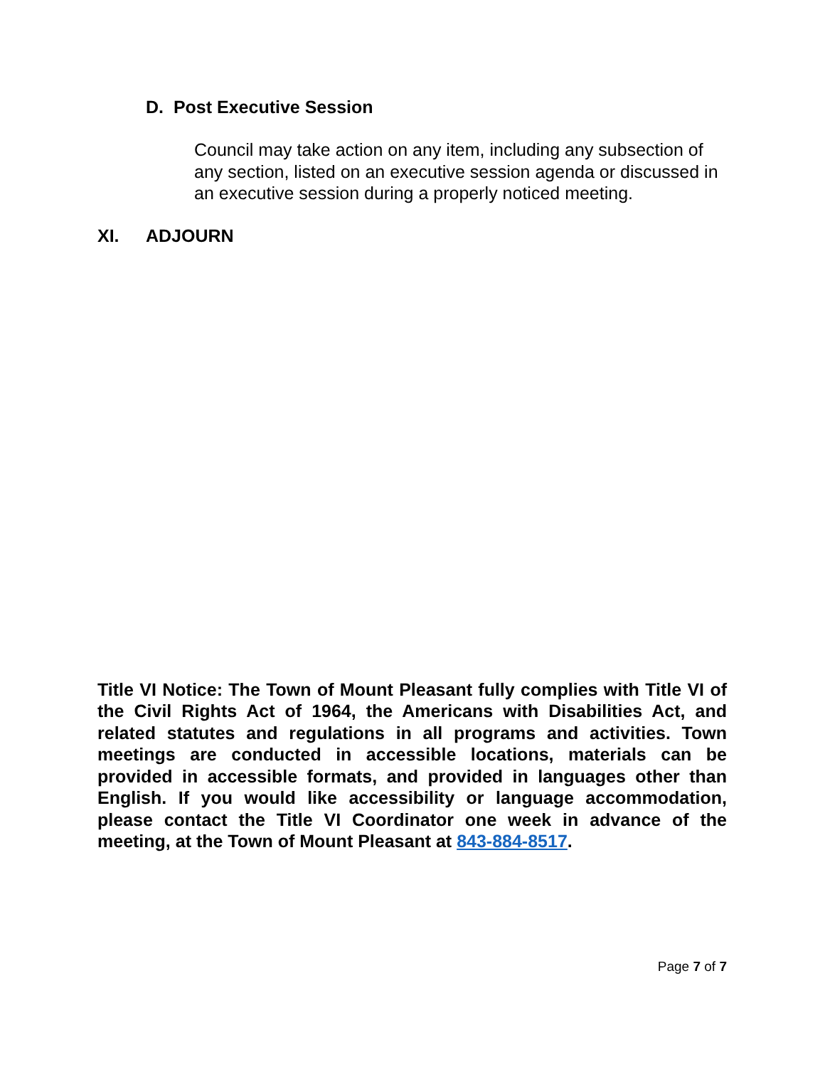D. Post Executive Session
Council may take action on any item, including any subsection of any section, listed on an executive session agenda or discussed in an executive session during a properly noticed meeting.
XI. ADJOURN
Title VI Notice: The Town of Mount Pleasant fully complies with Title VI of the Civil Rights Act of 1964, the Americans with Disabilities Act, and related statutes and regulations in all programs and activities. Town meetings are conducted in accessible locations, materials can be provided in accessible formats, and provided in languages other than English. If you would like accessibility or language accommodation, please contact the Title VI Coordinator one week in advance of the meeting, at the Town of Mount Pleasant at 843-884-8517.
Page 7 of 7